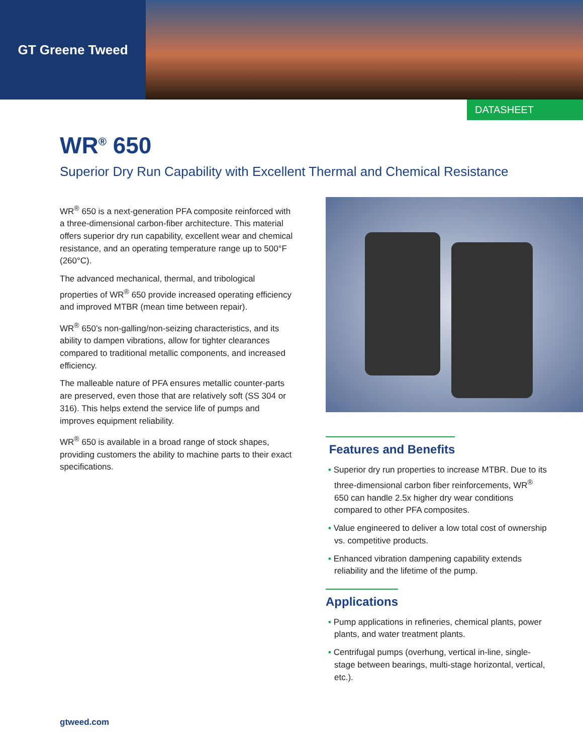GT Greene Tweed
DATASHEET
WR<sup>®</sup> 650
Superior Dry Run Capability with Excellent Thermal and Chemical Resistance
WR<sup>®</sup> 650 is a next-generation PFA composite reinforced with a three-dimensional carbon-fiber architecture. This material offers superior dry run capability, excellent wear and chemical resistance, and an operating temperature range up to 500°F (260°C).
The advanced mechanical, thermal, and tribological properties of WR<sup>®</sup> 650 provide increased operating efficiency and improved MTBR (mean time between repair).
WR<sup>®</sup> 650’s non-galling/non-seizing characteristics, and its ability to dampen vibrations, allow for tighter clearances compared to traditional metallic components, and increased efficiency.
The malleable nature of PFA ensures metallic counter-parts are preserved, even those that are relatively soft (SS 304 or 316). This helps extend the service life of pumps and improves equipment reliability.
WR<sup>®</sup> 650 is available in a broad range of stock shapes, providing customers the ability to machine parts to their exact specifications.
Features and Benefits
• Superior dry run properties to increase MTBR. Due to its three-dimensional carbon fiber reinforcements, WR<sup>®</sup> 650 can handle 2.5x higher dry wear conditions compared to other PFA composites.
• Value engineered to deliver a low total cost of ownership vs. competitive products.
• Enhanced vibration dampening capability extends reliability and the lifetime of the pump.
Applications
• Pump applications in refineries, chemical plants, power plants, and water treatment plants.
• Centrifugal pumps (overhung, vertical in-line, single-stage between bearings, multi-stage horizontal, vertical, etc.).
gtweed.com